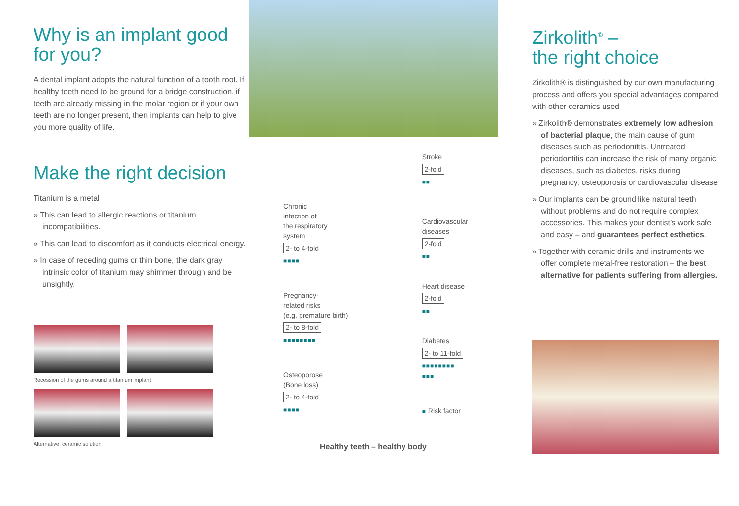Why is an implant good for you?
A dental implant adopts the natural function of a tooth root. If healthy teeth need to be ground for a bridge construction, if teeth are already missing in the molar region or if your own teeth are no longer present, then implants can help to give you more quality of life.
Make the right decision
Titanium is a metal
» This can lead to allergic reactions or titanium incompatibilities.
» This can lead to discomfort as it conducts electrical energy.
» In case of receding gums or thin bone, the dark gray intrinsic color of titanium may shimmer through and be unsightly.
Recession of the gums around a titanium implant
Alternative: ceramic solution
Chronic
infection of
the respiratory
system
2- to 4-fold
■■■■
Pregnancy-
related risks
(e.g. premature birth)
2- to 8-fold
■■■■■■■■
Osteoporose
(Bone loss)
2- to 4-fold
■■■■
Stroke
2-fold
■■
Cardiovascular
diseases
2-fold
■■
Heart disease
2-fold
■■
Diabetes
2- to 11-fold
■■■■■■■■
■■■
■ Risk factor
Healthy teeth – healthy body
Zirkolith<sup>®</sup> –
the right choice
Zirkolith® is distinguished by our own manufacturing process and offers you special advantages compared with other ceramics used
» Zirkolith® demonstrates extremely low adhesion of bacterial plaque, the main cause of gum diseases such as periodontitis. Untreated periodontitis can increase the risk of many organic diseases, such as diabetes, risks during pregnancy, osteoporosis or cardiovascular disease
» Our implants can be ground like natural teeth without problems and do not require complex accessories. This makes your dentist’s work safe and easy – and guarantees perfect esthetics.
» Together with ceramic drills and instruments we offer complete metal-free restoration – the best alternative for patients suffering from allergies.